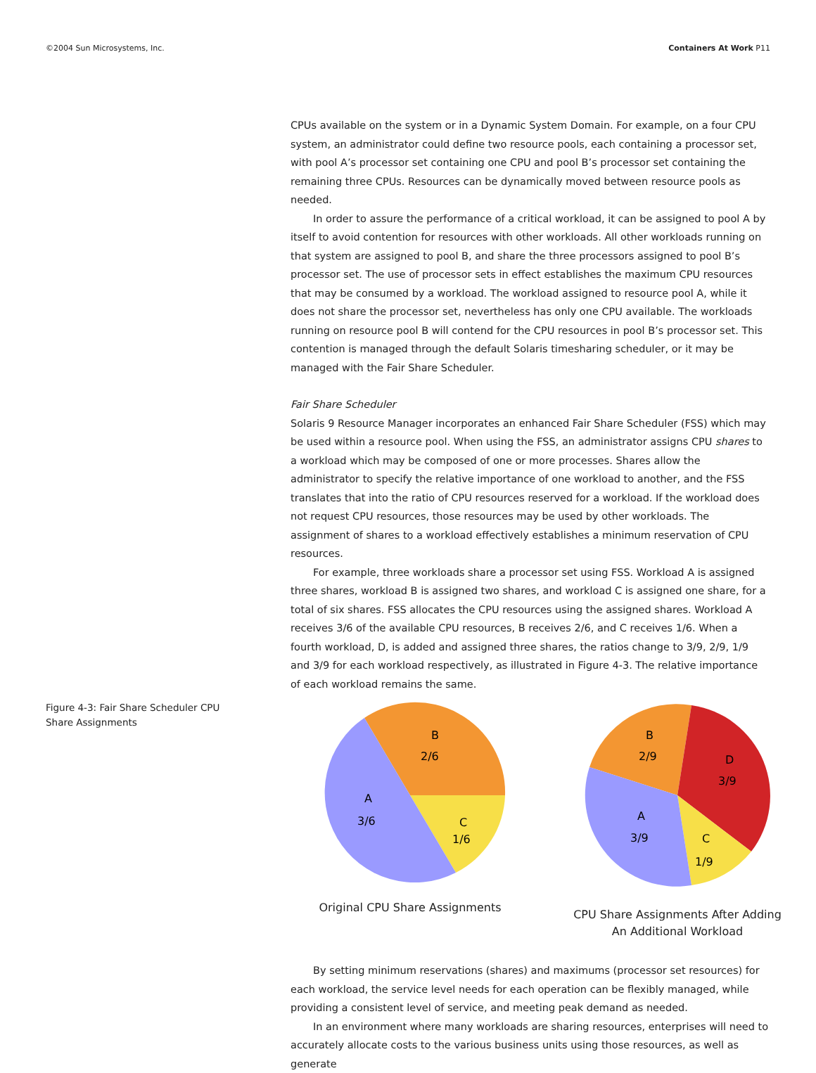©2004 Sun Microsystems, Inc. Containers At Work P11
CPUs available on the system or in a Dynamic System Domain. For example, on a four CPU system, an administrator could define two resource pools, each containing a processor set, with pool A’s processor set containing one CPU and pool B’s processor set containing the remaining three CPUs. Resources can be dynamically moved between resource pools as needed.
In order to assure the performance of a critical workload, it can be assigned to pool A by itself to avoid contention for resources with other workloads. All other workloads running on that system are assigned to pool B, and share the three processors assigned to pool B’s processor set. The use of processor sets in effect establishes the maximum CPU resources that may be consumed by a workload. The workload assigned to resource pool A, while it does not share the processor set, nevertheless has only one CPU available. The workloads running on resource pool B will contend for the CPU resources in pool B’s processor set. This contention is managed through the default Solaris timesharing scheduler, or it may be managed with the Fair Share Scheduler.
Fair Share Scheduler
Solaris 9 Resource Manager incorporates an enhanced Fair Share Scheduler (FSS) which may be used within a resource pool. When using the FSS, an administrator assigns CPU shares to a workload which may be composed of one or more processes. Shares allow the administrator to specify the relative importance of one workload to another, and the FSS translates that into the ratio of CPU resources reserved for a workload. If the workload does not request CPU resources, those resources may be used by other workloads. The assignment of shares to a workload effectively establishes a minimum reservation of CPU resources.
For example, three workloads share a processor set using FSS. Workload A is assigned three shares, workload B is assigned two shares, and workload C is assigned one share, for a total of six shares. FSS allocates the CPU resources using the assigned shares. Workload A receives 3/6 of the available CPU resources, B receives 2/6, and C receives 1/6. When a fourth workload, D, is added and assigned three shares, the ratios change to 3/9, 2/9, 1/9 and 3/9 for each workload respectively, as illustrated in Figure 4-3. The relative importance of each workload remains the same.
Figure 4-3: Fair Share Scheduler CPU Share Assignments
B
2/6
A
3/6
C
1/6
Original CPU Share Assignments
B
2/9
D
3/9
A
3/9
C
1/9
CPU Share Assignments After Adding
An Additional Workload
By setting minimum reservations (shares) and maximums (processor set resources) for each workload, the service level needs for each operation can be flexibly managed, while providing a consistent level of service, and meeting peak demand as needed.
In an environment where many workloads are sharing resources, enterprises will need to accurately allocate costs to the various business units using those resources, as well as generate